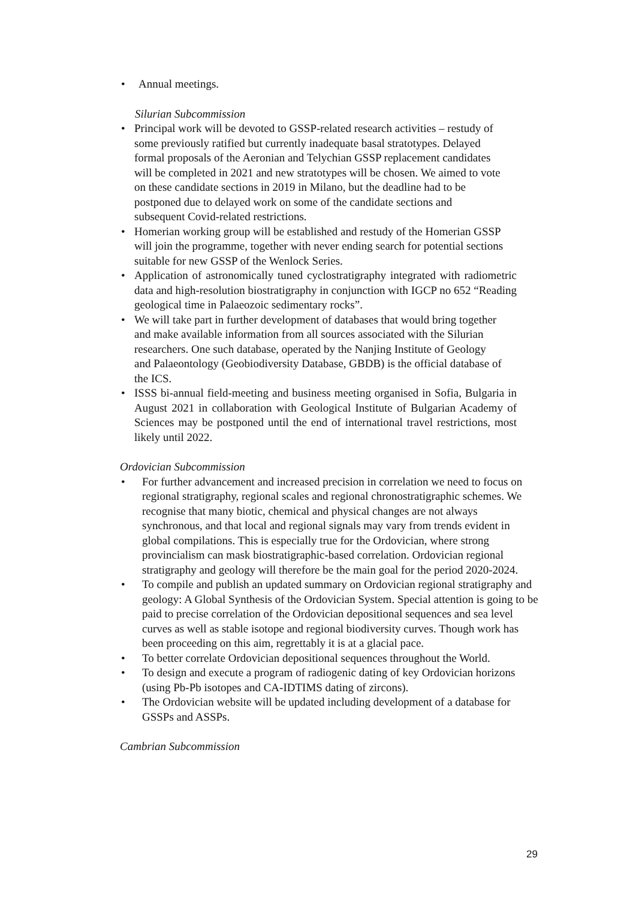• Annual meetings.
Silurian Subcommission
• Principal work will be devoted to GSSP-related research activities – restudy of some previously ratified but currently inadequate basal stratotypes. Delayed formal proposals of the Aeronian and Telychian GSSP replacement candidates will be completed in 2021 and new stratotypes will be chosen. We aimed to vote on these candidate sections in 2019 in Milano, but the deadline had to be postponed due to delayed work on some of the candidate sections and subsequent Covid-related restrictions.
• Homerian working group will be established and restudy of the Homerian GSSP will join the programme, together with never ending search for potential sections suitable for new GSSP of the Wenlock Series.
• Application of astronomically tuned cyclostratigraphy integrated with radiometric data and high-resolution biostratigraphy in conjunction with IGCP no 652 “Reading geological time in Palaeozoic sedimentary rocks”.
• We will take part in further development of databases that would bring together and make available information from all sources associated with the Silurian researchers. One such database, operated by the Nanjing Institute of Geology and Palaeontology (Geobiodiversity Database, GBDB) is the official database of the ICS.
• ISSS bi-annual field-meeting and business meeting organised in Sofia, Bulgaria in August 2021 in collaboration with Geological Institute of Bulgarian Academy of Sciences may be postponed until the end of international travel restrictions, most likely until 2022.
Ordovician Subcommission
• For further advancement and increased precision in correlation we need to focus on regional stratigraphy, regional scales and regional chronostratigraphic schemes. We recognise that many biotic, chemical and physical changes are not always synchronous, and that local and regional signals may vary from trends evident in global compilations. This is especially true for the Ordovician, where strong provincialism can mask biostratigraphic-based correlation. Ordovician regional stratigraphy and geology will therefore be the main goal for the period 2020-2024.
• To compile and publish an updated summary on Ordovician regional stratigraphy and geology: A Global Synthesis of the Ordovician System. Special attention is going to be paid to precise correlation of the Ordovician depositional sequences and sea level curves as well as stable isotope and regional biodiversity curves. Though work has been proceeding on this aim, regrettably it is at a glacial pace.
• To better correlate Ordovician depositional sequences throughout the World.
• To design and execute a program of radiogenic dating of key Ordovician horizons (using Pb-Pb isotopes and CA-IDTIMS dating of zircons).
• The Ordovician website will be updated including development of a database for GSSPs and ASSPs.
Cambrian Subcommission
29